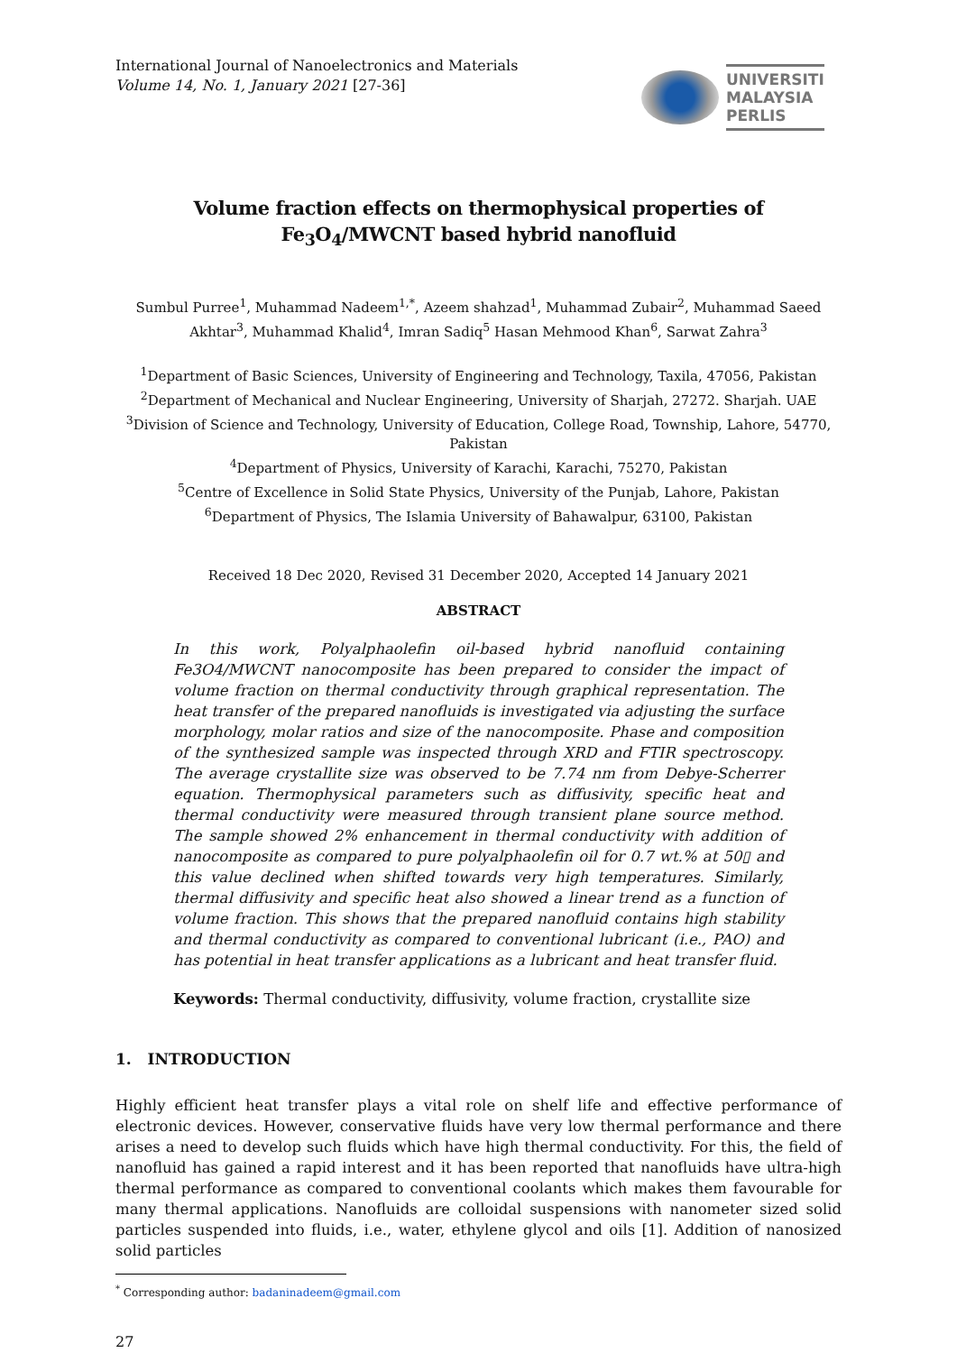International Journal of Nanoelectronics and Materials
Volume 14, No. 1, January 2021 [27-36]
UNIVERSITI
MALAYSIA
PERLIS
Volume fraction effects on thermophysical properties of Fe<sub>3</sub>O<sub>4</sub>/MWCNT based hybrid nanofluid
Sumbul Purree<sup>1</sup>, Muhammad Nadeem<sup>1,*</sup>, Azeem shahzad<sup>1</sup>, Muhammad Zubair<sup>2</sup>, Muhammad Saeed Akhtar<sup>3</sup>, Muhammad Khalid<sup>4</sup>, Imran Sadiq<sup>5</sup> Hasan Mehmood Khan<sup>6</sup>, Sarwat Zahra<sup>3</sup>
<sup>1</sup> Department of Basic Sciences, University of Engineering and Technology, Taxila, 47056, Pakistan
<sup>2</sup> Department of Mechanical and Nuclear Engineering, University of Sharjah, 27272. Sharjah. UAE
<sup>3</sup> Division of Science and Technology, University of Education, College Road, Township, Lahore, 54770, Pakistan
<sup>4</sup> Department of Physics, University of Karachi, Karachi, 75270, Pakistan
<sup>5</sup> Centre of Excellence in Solid State Physics, University of the Punjab, Lahore, Pakistan
<sup>6</sup> Department of Physics, The Islamia University of Bahawalpur, 63100, Pakistan
Received 18 Dec 2020, Revised 31 December 2020, Accepted 14 January 2021
ABSTRACT
In this work, Polyalphaolefin oil-based hybrid nanofluid containing Fe3O4/MWCNT nanocomposite has been prepared to consider the impact of volume fraction on thermal conductivity through graphical representation. The heat transfer of the prepared nanofluids is investigated via adjusting the surface morphology, molar ratios and size of the nanocomposite. Phase and composition of the synthesized sample was inspected through XRD and FTIR spectroscopy. The average crystallite size was observed to be 7.74 nm from Debye-Scherrer equation. Thermophysical parameters such as diffusivity, specific heat and thermal conductivity were measured through transient plane source method. The sample showed 2% enhancement in thermal conductivity with addition of nanocomposite as compared to pure polyalphaolefin oil for 0.7 wt.% at 50▯ and this value declined when shifted towards very high temperatures. Similarly, thermal diffusivity and specific heat also showed a linear trend as a function of volume fraction. This shows that the prepared nanofluid contains high stability and thermal conductivity as compared to conventional lubricant (i.e., PAO) and has potential in heat transfer applications as a lubricant and heat transfer fluid.
Keywords: Thermal conductivity, diffusivity, volume fraction, crystallite size
1. INTRODUCTION
Highly efficient heat transfer plays a vital role on shelf life and effective performance of electronic devices. However, conservative fluids have very low thermal performance and there arises a need to develop such fluids which have high thermal conductivity. For this, the field of nanofluid has gained a rapid interest and it has been reported that nanofluids have ultra-high thermal performance as compared to conventional coolants which makes them favourable for many thermal applications. Nanofluids are colloidal suspensions with nanometer sized solid particles suspended into fluids, i.e., water, ethylene glycol and oils [1]. Addition of nanosized solid particles
<sup>*</sup> Corresponding author: badaninadeem@gmail.com
27